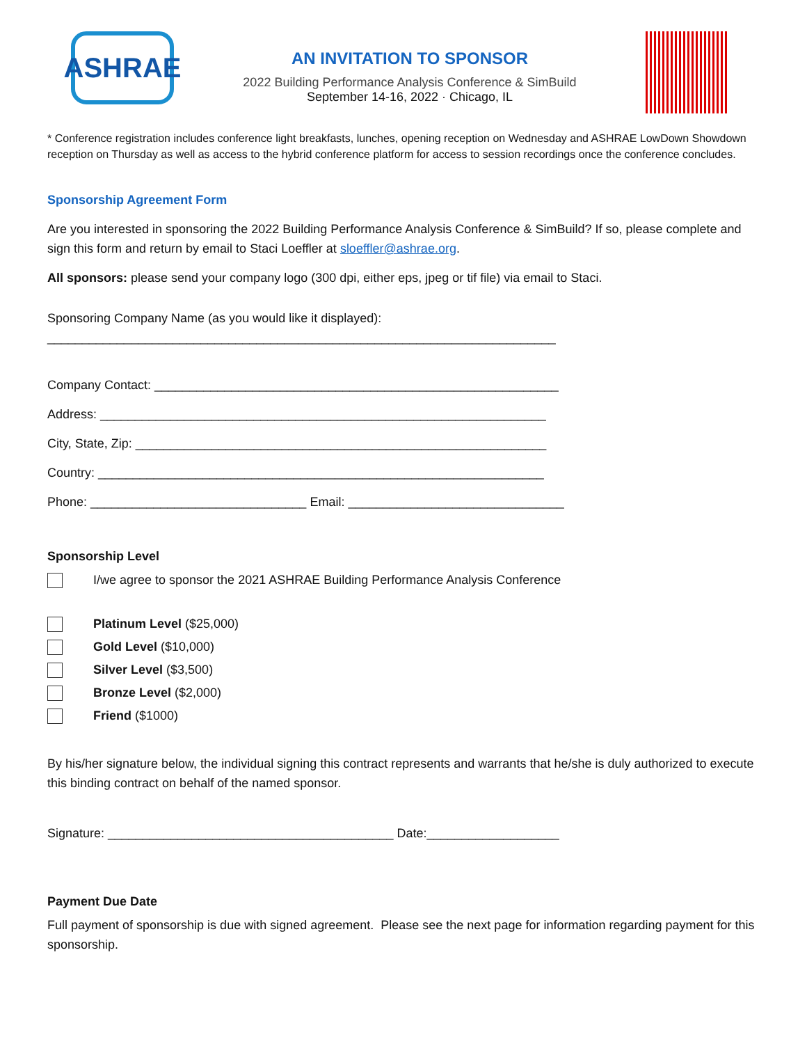ASHRAE
AN INVITATION TO SPONSOR
2022 Building Performance Analysis Conference & SimBuild
September 14-16, 2022 · Chicago, IL
* Conference registration includes conference light breakfasts, lunches, opening reception on Wednesday and ASHRAE LowDown Showdown reception on Thursday as well as access to the hybrid conference platform for access to session recordings once the conference concludes.
Sponsorship Agreement Form
Are you interested in sponsoring the 2022 Building Performance Analysis Conference & SimBuild? If so, please complete and sign this form and return by email to Staci Loeffler at sloeffler@ashrae.org.
All sponsors: please send your company logo (300 dpi, either eps, jpeg or tif file) via email to Staci.
Sponsoring Company Name (as you would like it displayed):
_________________________________________________________________________
Company Contact: __________________________________________________________
Address: ________________________________________________________________
City, State, Zip: ___________________________________________________________
Country: ________________________________________________________________
Phone: _______________________________ Email: _______________________________
Sponsorship Level
I/we agree to sponsor the 2021 ASHRAE Building Performance Analysis Conference
Platinum Level ($25,000)
Gold Level ($10,000)
Silver Level ($3,500)
Bronze Level ($2,000)
Friend ($1000)
By his/her signature below, the individual signing this contract represents and warrants that he/she is duly authorized to execute this binding contract on behalf of the named sponsor.
Signature: _________________________________________ Date:___________________
Payment Due Date
Full payment of sponsorship is due with signed agreement. Please see the next page for information regarding payment for this sponsorship.